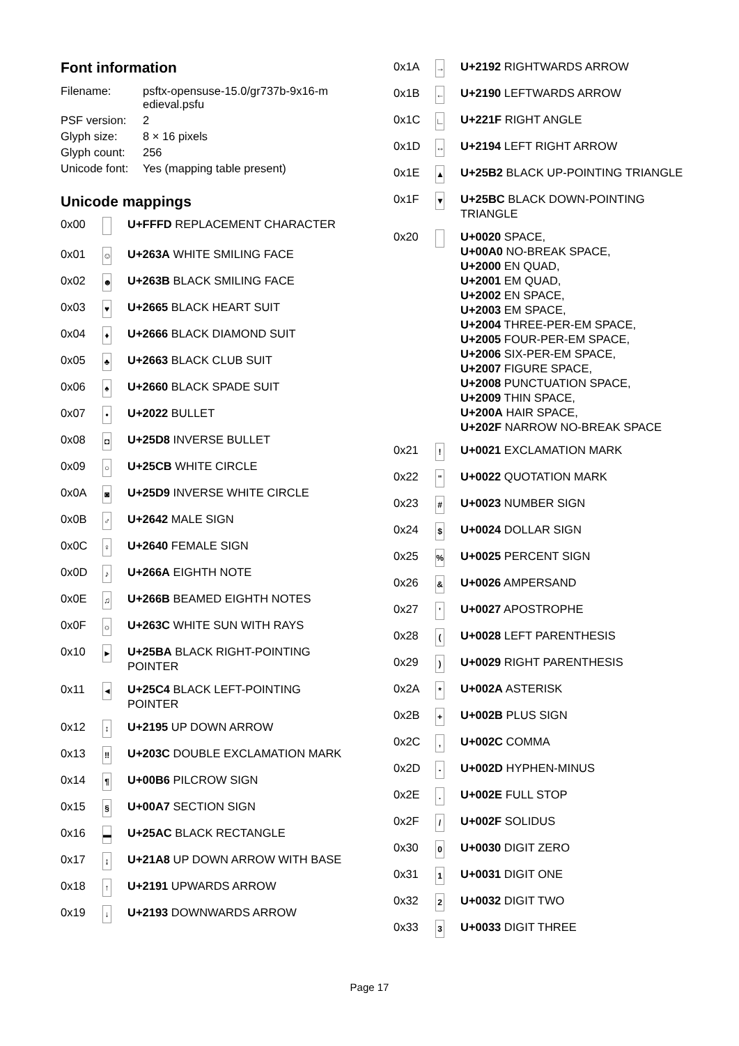Font information
| Filename: | psftx-opensuse-15.0/gr737b-9x16-m edieval.psfu |
| PSF version: | 2 |
| Glyph size: | 8 × 16 pixels |
| Glyph count: | 256 |
| Unicode font: | Yes (mapping table present) |
Unicode mappings
| 0x00 | | U+FFFD REPLACEMENT CHARACTER |
| 0x01 | ☺ | U+263A WHITE SMILING FACE |
| 0x02 | ☻ | U+263B BLACK SMILING FACE |
| 0x03 | ♥ | U+2665 BLACK HEART SUIT |
| 0x04 | ♦ | U+2666 BLACK DIAMOND SUIT |
| 0x05 | ♣ | U+2663 BLACK CLUB SUIT |
| 0x06 | ♠ | U+2660 BLACK SPADE SUIT |
| 0x07 | • | U+2022 BULLET |
| 0x08 | ◘ | U+25D8 INVERSE BULLET |
| 0x09 | ○ | U+25CB WHITE CIRCLE |
| 0x0A | ◙ | U+25D9 INVERSE WHITE CIRCLE |
| 0x0B | ♂ | U+2642 MALE SIGN |
| 0x0C | ♀ | U+2640 FEMALE SIGN |
| 0x0D | ♪ | U+266A EIGHTH NOTE |
| 0x0E | ♫ | U+266B BEAMED EIGHTH NOTES |
| 0x0F | ☼ | U+263C WHITE SUN WITH RAYS |
| 0x10 | ► | U+25BA BLACK RIGHT-POINTING POINTER |
| 0x11 | ◄ | U+25C4 BLACK LEFT-POINTING POINTER |
| 0x12 | ↕ | U+2195 UP DOWN ARROW |
| 0x13 | ‼ | U+203C DOUBLE EXCLAMATION MARK |
| 0x14 | ¶ | U+00B6 PILCROW SIGN |
| 0x15 | § | U+00A7 SECTION SIGN |
| 0x16 | ▬ | U+25AC BLACK RECTANGLE |
| 0x17 | ↨ | U+21A8 UP DOWN ARROW WITH BASE |
| 0x18 | ↑ | U+2191 UPWARDS ARROW |
| 0x19 | ↓ | U+2193 DOWNWARDS ARROW |
| 0x1A | → | U+2192 RIGHTWARDS ARROW |
| 0x1B | ← | U+2190 LEFTWARDS ARROW |
| 0x1C | ∟ | U+221F RIGHT ANGLE |
| 0x1D | ↔ | U+2194 LEFT RIGHT ARROW |
| 0x1E | ▲ | U+25B2 BLACK UP-POINTING TRIANGLE |
| 0x1F | ▼ | U+25BC BLACK DOWN-POINTING TRIANGLE |
| 0x20 | | U+0020 SPACE, U+00A0 NO-BREAK SPACE, U+2000 EN QUAD, U+2001 EM QUAD, U+2002 EN SPACE, U+2003 EM SPACE, U+2004 THREE-PER-EM SPACE, U+2005 FOUR-PER-EM SPACE, U+2006 SIX-PER-EM SPACE, U+2007 FIGURE SPACE, U+2008 PUNCTUATION SPACE, U+2009 THIN SPACE, U+200A HAIR SPACE, U+202F NARROW NO-BREAK SPACE |
| 0x21 | ! | U+0021 EXCLAMATION MARK |
| 0x22 | " | U+0022 QUOTATION MARK |
| 0x23 | # | U+0023 NUMBER SIGN |
| 0x24 | $ | U+0024 DOLLAR SIGN |
| 0x25 | % | U+0025 PERCENT SIGN |
| 0x26 | & | U+0026 AMPERSAND |
| 0x27 | ' | U+0027 APOSTROPHE |
| 0x28 | ( | U+0028 LEFT PARENTHESIS |
| 0x29 | ) | U+0029 RIGHT PARENTHESIS |
| 0x2A | * | U+002A ASTERISK |
| 0x2B | + | U+002B PLUS SIGN |
| 0x2C | , | U+002C COMMA |
| 0x2D | - | U+002D HYPHEN-MINUS |
| 0x2E | . | U+002E FULL STOP |
| 0x2F | / | U+002F SOLIDUS |
| 0x30 | 0 | U+0030 DIGIT ZERO |
| 0x31 | 1 | U+0031 DIGIT ONE |
| 0x32 | 2 | U+0032 DIGIT TWO |
| 0x33 | 3 | U+0033 DIGIT THREE |
Page 17